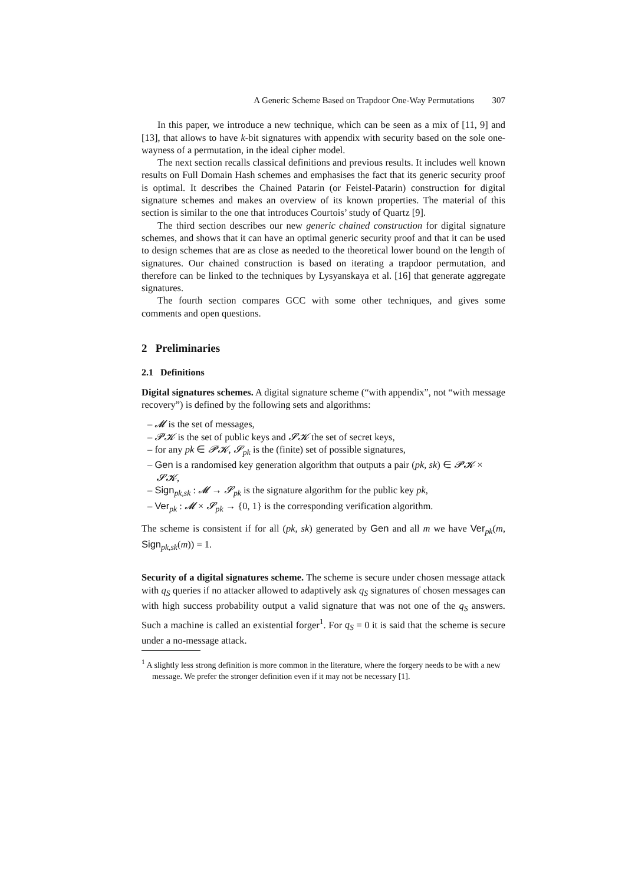A Generic Scheme Based on Trapdoor One-Way Permutations 307
In this paper, we introduce a new technique, which can be seen as a mix of [11, 9] and [13], that allows to have k-bit signatures with appendix with security based on the sole one-wayness of a permutation, in the ideal cipher model.
The next section recalls classical definitions and previous results. It includes well known results on Full Domain Hash schemes and emphasises the fact that its generic security proof is optimal. It describes the Chained Patarin (or Feistel-Patarin) construction for digital signature schemes and makes an overview of its known properties. The material of this section is similar to the one that introduces Courtois’ study of Quartz [9].
The third section describes our new generic chained construction for digital signature schemes, and shows that it can have an optimal generic security proof and that it can be used to design schemes that are as close as needed to the theoretical lower bound on the length of signatures. Our chained construction is based on iterating a trapdoor permutation, and therefore can be linked to the techniques by Lysyanskaya et al. [16] that generate aggregate signatures.
The fourth section compares GCC with some other techniques, and gives some comments and open questions.
2 Preliminaries
2.1 Definitions
Digital signatures schemes. A digital signature scheme (“with appendix”, not “with message recovery”) is defined by the following sets and algorithms:
– 𝓜 is the set of messages,
– 𝓟𝓚 is the set of public keys and 𝓢𝓚 the set of secret keys,
– for any pk ∈ 𝓟𝓚, 𝓢<sub>pk</sub> is the (finite) set of possible signatures,
– Gen is a randomised key generation algorithm that outputs a pair (pk, sk) ∈ 𝓟𝓚 × 𝓢𝓚,
– Sign<sub>pk,sk</sub> : 𝓜 → 𝓢<sub>pk</sub> is the signature algorithm for the public key pk,
– Ver<sub>pk</sub> : 𝓜 × 𝓢<sub>pk</sub> → {0, 1} is the corresponding verification algorithm.
The scheme is consistent if for all (pk, sk) generated by Gen and all m we have Ver<sub>pk</sub>(m, Sign<sub>pk,sk</sub>(m)) = 1.
Security of a digital signatures scheme. The scheme is secure under chosen message attack with q<sub>S</sub> queries if no attacker allowed to adaptively ask q<sub>S</sub> signatures of chosen messages can with high success probability output a valid signature that was not one of the q<sub>S</sub> answers. Such a machine is called an existential forger<sup>1</sup>. For q<sub>S</sub> = 0 it is said that the scheme is secure under a no-message attack.
<sup>1</sup> A slightly less strong definition is more common in the literature, where the forgery needs to be with a new message. We prefer the stronger definition even if it may not be necessary [1].